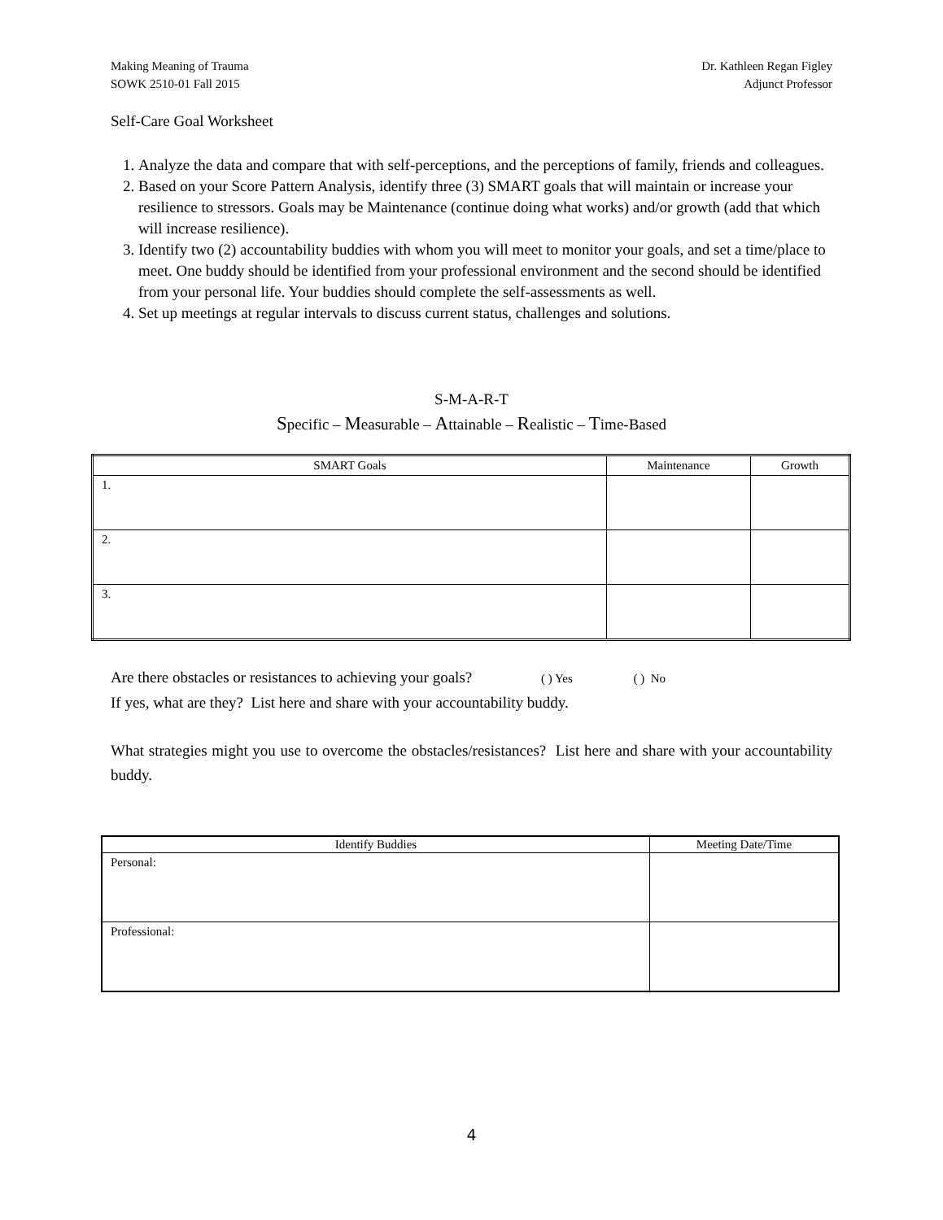Making Meaning of Trauma
SOWK 2510-01 Fall 2015
Dr. Kathleen Regan Figley
Adjunct Professor
Self-Care Goal Worksheet
1. Analyze the data and compare that with self-perceptions, and the perceptions of family, friends and colleagues.
2. Based on your Score Pattern Analysis, identify three (3) SMART goals that will maintain or increase your resilience to stressors. Goals may be Maintenance (continue doing what works) and/or growth (add that which will increase resilience).
3. Identify two (2) accountability buddies with whom you will meet to monitor your goals, and set a time/place to meet. One buddy should be identified from your professional environment and the second should be identified from your personal life. Your buddies should complete the self-assessments as well.
4. Set up meetings at regular intervals to discuss current status, challenges and solutions.
S-M-A-R-T
Specific – Measurable – Attainable – Realistic – Time-Based
| SMART Goals | Maintenance | Growth |
| --- | --- | --- |
| 1. | | |
| 2. | | |
| 3. | | |
Are there obstacles or resistances to achieving your goals? ( ) Yes ( ) No
If yes, what are they? List here and share with your accountability buddy.
What strategies might you use to overcome the obstacles/resistances? List here and share with your accountability buddy.
| Identify Buddies | Meeting Date/Time |
| --- | --- |
| Personal: | |
| Professional: | |
4